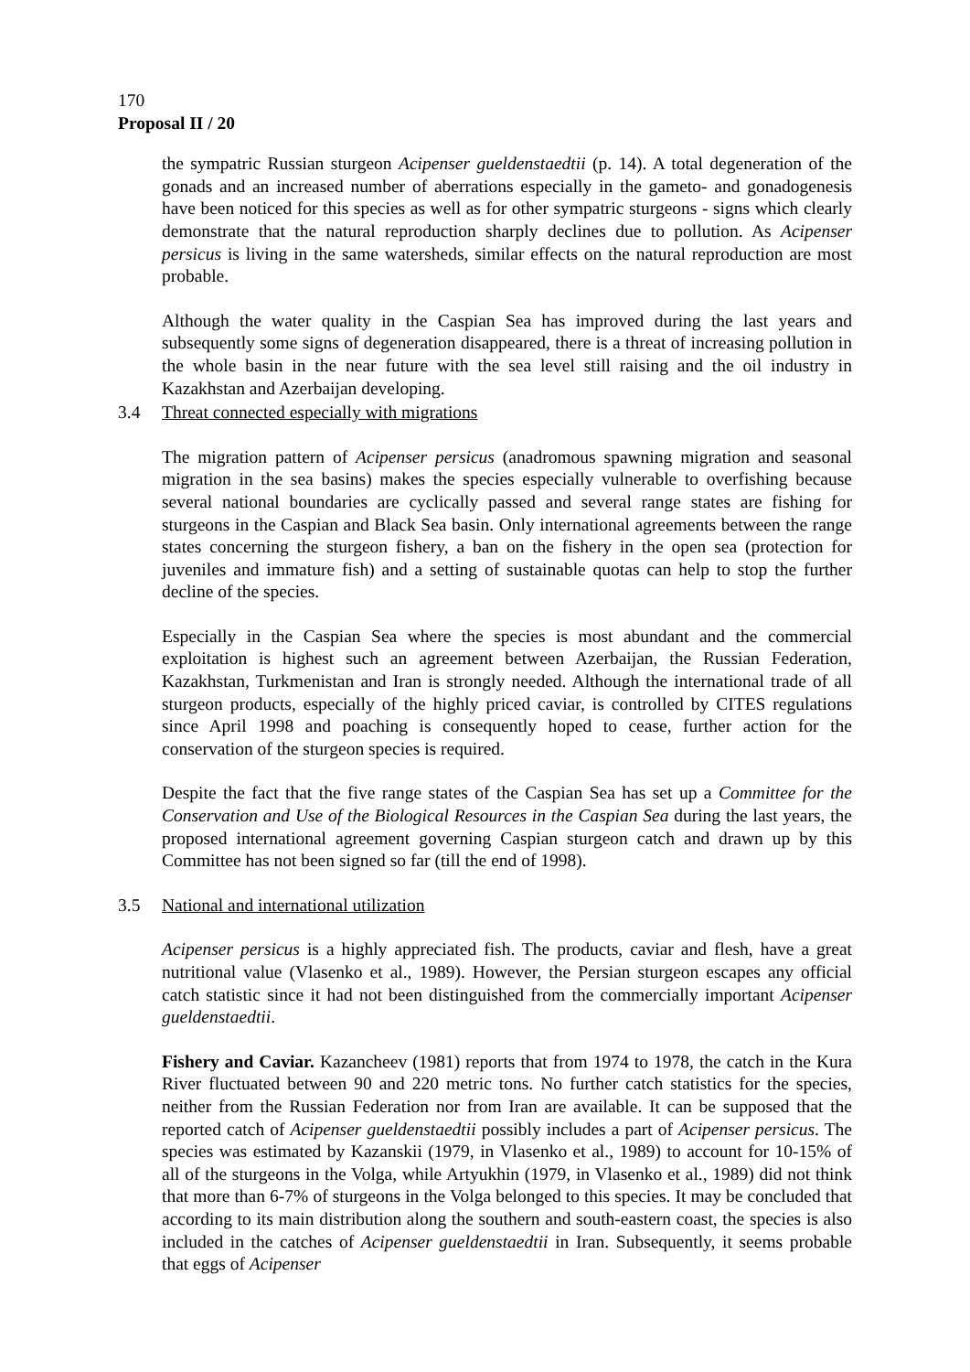170
Proposal II / 20
the sympatric Russian sturgeon Acipenser gueldenstaedtii (p. 14). A total degeneration of the gonads and an increased number of aberrations especially in the gameto- and gonadogenesis have been noticed for this species as well as for other sympatric sturgeons - signs which clearly demonstrate that the natural reproduction sharply declines due to pollution. As Acipenser persicus is living in the same watersheds, similar effects on the natural reproduction are most probable.
Although the water quality in the Caspian Sea has improved during the last years and subsequently some signs of degeneration disappeared, there is a threat of increasing pollution in the whole basin in the near future with the sea level still raising and the oil industry in Kazakhstan and Azerbaijan developing.
3.4 Threat connected especially with migrations
The migration pattern of Acipenser persicus (anadromous spawning migration and seasonal migration in the sea basins) makes the species especially vulnerable to overfishing because several national boundaries are cyclically passed and several range states are fishing for sturgeons in the Caspian and Black Sea basin. Only international agreements between the range states concerning the sturgeon fishery, a ban on the fishery in the open sea (protection for juveniles and immature fish) and a setting of sustainable quotas can help to stop the further decline of the species.
Especially in the Caspian Sea where the species is most abundant and the commercial exploitation is highest such an agreement between Azerbaijan, the Russian Federation, Kazakhstan, Turkmenistan and Iran is strongly needed. Although the international trade of all sturgeon products, especially of the highly priced caviar, is controlled by CITES regulations since April 1998 and poaching is consequently hoped to cease, further action for the conservation of the sturgeon species is required.
Despite the fact that the five range states of the Caspian Sea has set up a Committee for the Conservation and Use of the Biological Resources in the Caspian Sea during the last years, the proposed international agreement governing Caspian sturgeon catch and drawn up by this Committee has not been signed so far (till the end of 1998).
3.5 National and international utilization
Acipenser persicus is a highly appreciated fish. The products, caviar and flesh, have a great nutritional value (Vlasenko et al., 1989). However, the Persian sturgeon escapes any official catch statistic since it had not been distinguished from the commercially important Acipenser gueldenstaedtii.
Fishery and Caviar. Kazancheev (1981) reports that from 1974 to 1978, the catch in the Kura River fluctuated between 90 and 220 metric tons. No further catch statistics for the species, neither from the Russian Federation nor from Iran are available. It can be supposed that the reported catch of Acipenser gueldenstaedtii possibly includes a part of Acipenser persicus. The species was estimated by Kazanskii (1979, in Vlasenko et al., 1989) to account for 10-15% of all of the sturgeons in the Volga, while Artyukhin (1979, in Vlasenko et al., 1989) did not think that more than 6-7% of sturgeons in the Volga belonged to this species. It may be concluded that according to its main distribution along the southern and south-eastern coast, the species is also included in the catches of Acipenser gueldenstaedtii in Iran. Subsequently, it seems probable that eggs of Acipenser